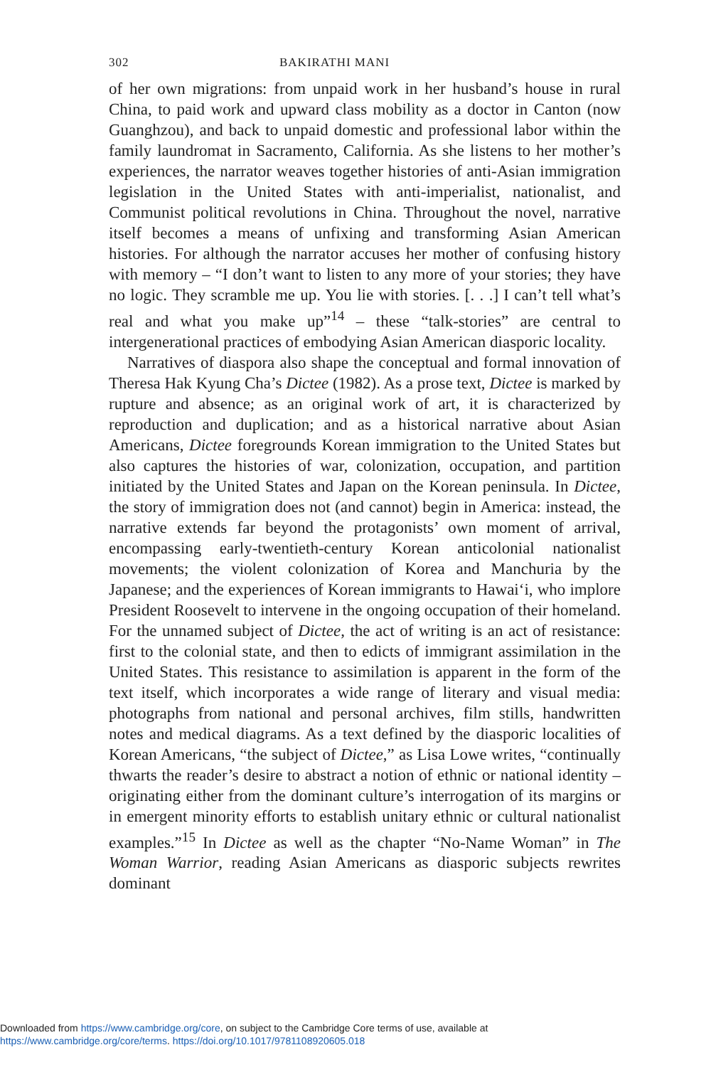302 BAKIRATHI MANI
of her own migrations: from unpaid work in her husband’s house in rural China, to paid work and upward class mobility as a doctor in Canton (now Guanghzou), and back to unpaid domestic and professional labor within the family laundromat in Sacramento, California. As she listens to her mother’s experiences, the narrator weaves together histories of anti-Asian immigration legislation in the United States with anti-imperialist, nationalist, and Communist political revolutions in China. Throughout the novel, narrative itself becomes a means of unfixing and transforming Asian American histories. For although the narrator accuses her mother of confusing history with memory – “I don’t want to listen to any more of your stories; they have no logic. They scramble me up. You lie with stories. [. . .] I can’t tell what’s real and what you make up”<sup>14</sup> – these “talk-stories” are central to intergenerational practices of embodying Asian American diasporic locality.
Narratives of diaspora also shape the conceptual and formal innovation of Theresa Hak Kyung Cha’s Dictee (1982). As a prose text, Dictee is marked by rupture and absence; as an original work of art, it is characterized by reproduction and duplication; and as a historical narrative about Asian Americans, Dictee foregrounds Korean immigration to the United States but also captures the histories of war, colonization, occupation, and partition initiated by the United States and Japan on the Korean peninsula. In Dictee, the story of immigration does not (and cannot) begin in America: instead, the narrative extends far beyond the protagonists’ own moment of arrival, encompassing early-twentieth-century Korean anticolonial nationalist movements; the violent colonization of Korea and Manchuria by the Japanese; and the experiences of Korean immigrants to Hawai‘i, who implore President Roosevelt to intervene in the ongoing occupation of their homeland. For the unnamed subject of Dictee, the act of writing is an act of resistance: first to the colonial state, and then to edicts of immigrant assimilation in the United States. This resistance to assimilation is apparent in the form of the text itself, which incorporates a wide range of literary and visual media: photographs from national and personal archives, film stills, handwritten notes and medical diagrams. As a text defined by the diasporic localities of Korean Americans, “the subject of Dictee,” as Lisa Lowe writes, “continually thwarts the reader’s desire to abstract a notion of ethnic or national identity – originating either from the dominant culture’s interrogation of its margins or in emergent minority efforts to establish unitary ethnic or cultural nationalist examples.”<sup>15</sup> In Dictee as well as the chapter “No-Name Woman” in The Woman Warrior, reading Asian Americans as diasporic subjects rewrites dominant
Downloaded from https://www.cambridge.org/core, on subject to the Cambridge Core terms of use, available at
https://www.cambridge.org/core/terms. https://doi.org/10.1017/9781108920605.018